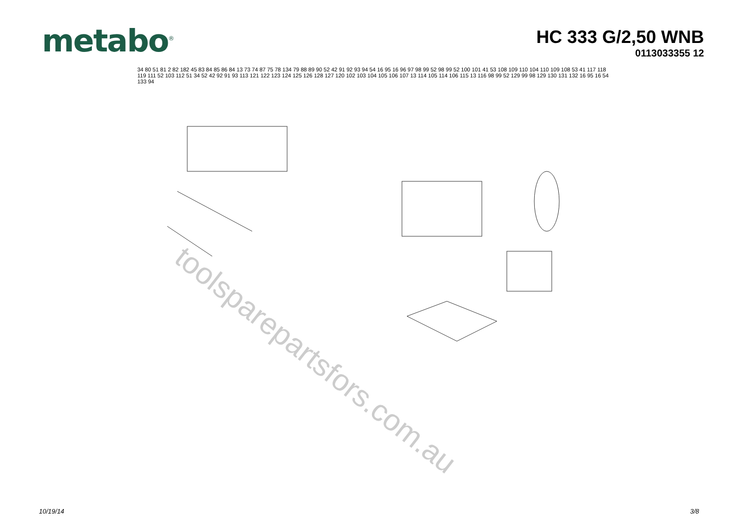metabo<sup>®</sup>
HC 333 G/2,50 WNB
0113033355 12
34 80 51 81 2 82 182 45 83 84 85 86 84 13 73 74 87 75 78 134 79 88 89 90 52 42 91 92 93 94 54 16 95 16 96 97 98 99 52 98 99 52 100 101 41 53 108 109 110 104 110 109 108 53 41 117 118 119 111 52 103 112 51 34 52 42 92 91 93 113 121 122 123 124 125 126 128 127 120 102 103 104 105 106 107 13 114 105 114 106 115 13 116 98 99 52 129 99 98 129 130 131 132 16 95 16 54 133 94
toolsparepartsfors.com.au
10/19/14 3/8